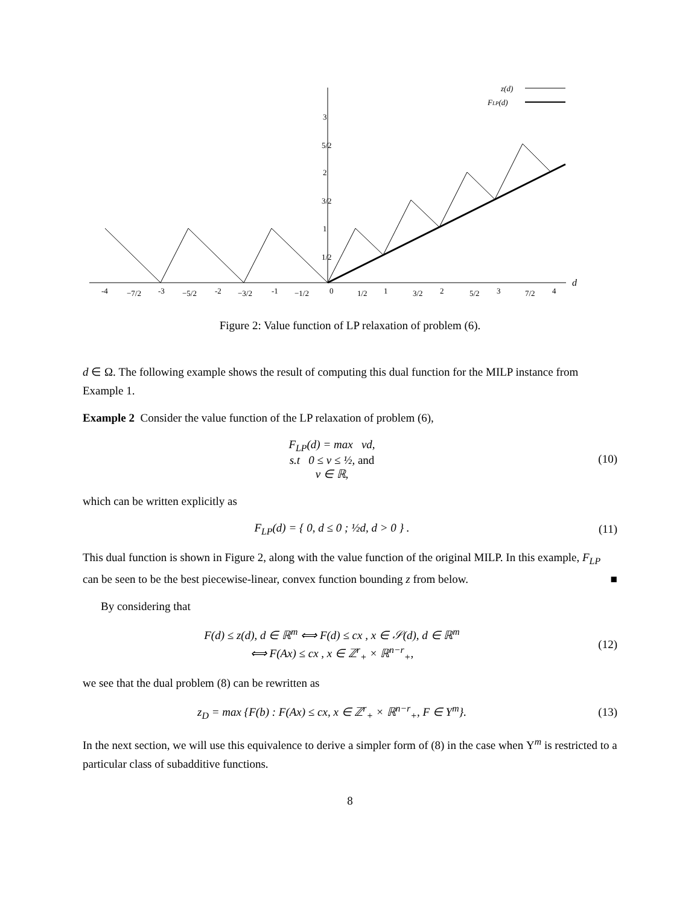z(d)
FLP(d)
d
3
2
1
5/2
3/2
1/2
-4
−7/2
-3
−5/2
-2
−3/2
-1
−1/2
0
1/2
1
3/2
2
5/2
3
7/2
4
Figure 2: Value function of LP relaxation of problem (6).
d ∈ Ω. The following example shows the result of computing this dual function for the MILP instance from Example 1.
Example 2 Consider the value function of the LP relaxation of problem (6),
F<sub>LP</sub>(d) = max vd,
s.t 0 ≤ v ≤ ½, and
v ∈ ℝ,
(10)
which can be written explicitly as
F<sub>LP</sub>(d) = { 0, d ≤ 0 ; ½d, d > 0 } .
(11)
This dual function is shown in Figure 2, along with the value function of the original MILP. In this example, F<sub>LP</sub> can be seen to be the best piecewise-linear, convex function bounding z from below. ■
By considering that
F(d) ≤ z(d), d ∈ ℝ<sup>m</sup> ⟺ F(d) ≤ cx , x ∈ 𝒮(d), d ∈ ℝ<sup>m</sup>
⟺ F(Ax) ≤ cx , x ∈ ℤ<sup>r</sup><sub>+</sub> × ℝ<sup>n−r</sup><sub>+</sub>,
(12)
we see that the dual problem (8) can be rewritten as
z<sub>D</sub> = max {F(b) : F(Ax) ≤ cx, x ∈ ℤ<sup>r</sup><sub>+</sub> × ℝ<sup>n−r</sup><sub>+</sub>, F ∈ Υ<sup>m</sup>}.
(13)
In the next section, we will use this equivalence to derive a simpler form of (8) in the case when Υ<sup>m</sup> is restricted to a particular class of subadditive functions.
8